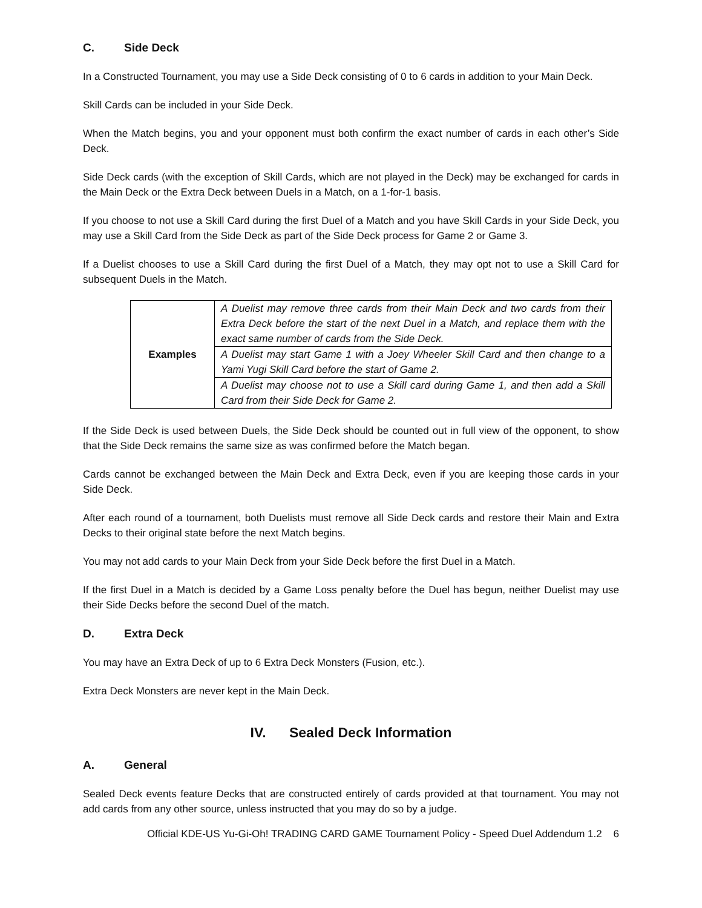C. Side Deck
In a Constructed Tournament, you may use a Side Deck consisting of 0 to 6 cards in addition to your Main Deck.
Skill Cards can be included in your Side Deck.
When the Match begins, you and your opponent must both confirm the exact number of cards in each other’s Side Deck.
Side Deck cards (with the exception of Skill Cards, which are not played in the Deck) may be exchanged for cards in the Main Deck or the Extra Deck between Duels in a Match, on a 1-for-1 basis.
If you choose to not use a Skill Card during the first Duel of a Match and you have Skill Cards in your Side Deck, you may use a Skill Card from the Side Deck as part of the Side Deck process for Game 2 or Game 3.
If a Duelist chooses to use a Skill Card during the first Duel of a Match, they may opt not to use a Skill Card for subsequent Duels in the Match.
| Examples | A Duelist may remove three cards from their Main Deck and two cards from their Extra Deck before the start of the next Duel in a Match, and replace them with the exact same number of cards from the Side Deck. |
| | A Duelist may start Game 1 with a Joey Wheeler Skill Card and then change to a Yami Yugi Skill Card before the start of Game 2. |
| | A Duelist may choose not to use a Skill card during Game 1, and then add a Skill Card from their Side Deck for Game 2. |
If the Side Deck is used between Duels, the Side Deck should be counted out in full view of the opponent, to show that the Side Deck remains the same size as was confirmed before the Match began.
Cards cannot be exchanged between the Main Deck and Extra Deck, even if you are keeping those cards in your Side Deck.
After each round of a tournament, both Duelists must remove all Side Deck cards and restore their Main and Extra Decks to their original state before the next Match begins.
You may not add cards to your Main Deck from your Side Deck before the first Duel in a Match.
If the first Duel in a Match is decided by a Game Loss penalty before the Duel has begun, neither Duelist may use their Side Decks before the second Duel of the match.
D. Extra Deck
You may have an Extra Deck of up to 6 Extra Deck Monsters (Fusion, etc.).
Extra Deck Monsters are never kept in the Main Deck.
IV. Sealed Deck Information
A. General
Sealed Deck events feature Decks that are constructed entirely of cards provided at that tournament. You may not add cards from any other source, unless instructed that you may do so by a judge.
Official KDE-US Yu-Gi-Oh! TRADING CARD GAME Tournament Policy - Speed Duel Addendum 1.2 6